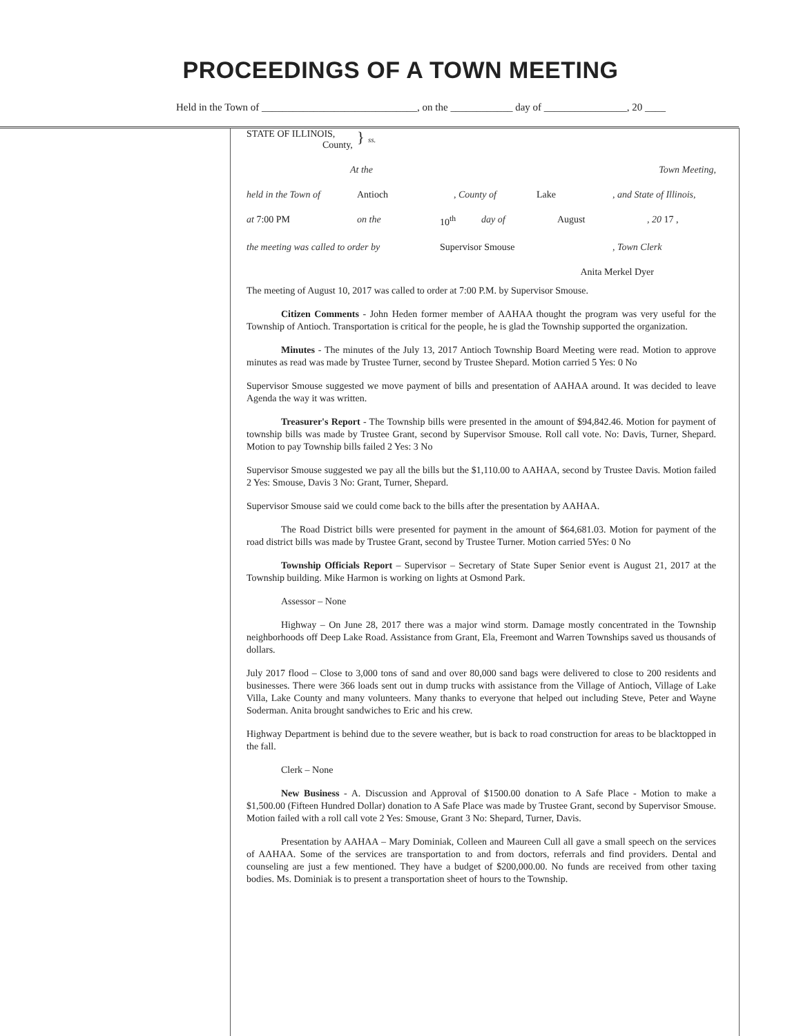PROCEEDINGS OF A TOWN MEETING
Held in the Town of ______________________________, on the ____________ day of ________________, 20 ____
STATE OF ILLINOIS,
County, } ss.
At the Town Meeting,
held in the Town of Antioch, County of Lake, and State of Illinois,
at 7:00 PM on the 10<sup>th</sup> day of August, 20 17 ,
the meeting was called to order by Supervisor Smouse, Town Clerk
Anita Merkel Dyer
The meeting of August 10, 2017 was called to order at 7:00 P.M. by Supervisor Smouse.
Citizen Comments - John Heden former member of AAHAA thought the program was very useful for the Township of Antioch. Transportation is critical for the people, he is glad the Township supported the organization.
Minutes - The minutes of the July 13, 2017 Antioch Township Board Meeting were read. Motion to approve minutes as read was made by Trustee Turner, second by Trustee Shepard. Motion carried 5 Yes: 0 No
Supervisor Smouse suggested we move payment of bills and presentation of AAHAA around. It was decided to leave Agenda the way it was written.
Treasurer's Report - The Township bills were presented in the amount of $94,842.46. Motion for payment of township bills was made by Trustee Grant, second by Supervisor Smouse. Roll call vote. No: Davis, Turner, Shepard. Motion to pay Township bills failed 2 Yes: 3 No
Supervisor Smouse suggested we pay all the bills but the $1,110.00 to AAHAA, second by Trustee Davis. Motion failed 2 Yes: Smouse, Davis 3 No: Grant, Turner, Shepard.
Supervisor Smouse said we could come back to the bills after the presentation by AAHAA.
The Road District bills were presented for payment in the amount of $64,681.03. Motion for payment of the road district bills was made by Trustee Grant, second by Trustee Turner. Motion carried 5Yes: 0 No
Township Officials Report – Supervisor – Secretary of State Super Senior event is August 21, 2017 at the Township building. Mike Harmon is working on lights at Osmond Park.
Assessor – None
Highway – On June 28, 2017 there was a major wind storm. Damage mostly concentrated in the Township neighborhoods off Deep Lake Road. Assistance from Grant, Ela, Freemont and Warren Townships saved us thousands of dollars.
July 2017 flood – Close to 3,000 tons of sand and over 80,000 sand bags were delivered to close to 200 residents and businesses. There were 366 loads sent out in dump trucks with assistance from the Village of Antioch, Village of Lake Villa, Lake County and many volunteers. Many thanks to everyone that helped out including Steve, Peter and Wayne Soderman. Anita brought sandwiches to Eric and his crew.
Highway Department is behind due to the severe weather, but is back to road construction for areas to be blacktopped in the fall.
Clerk – None
New Business - A. Discussion and Approval of $1500.00 donation to A Safe Place - Motion to make a $1,500.00 (Fifteen Hundred Dollar) donation to A Safe Place was made by Trustee Grant, second by Supervisor Smouse. Motion failed with a roll call vote 2 Yes: Smouse, Grant 3 No: Shepard, Turner, Davis.
Presentation by AAHAA – Mary Dominiak, Colleen and Maureen Cull all gave a small speech on the services of AAHAA. Some of the services are transportation to and from doctors, referrals and find providers. Dental and counseling are just a few mentioned. They have a budget of $200,000.00. No funds are received from other taxing bodies. Ms. Dominiak is to present a transportation sheet of hours to the Township.